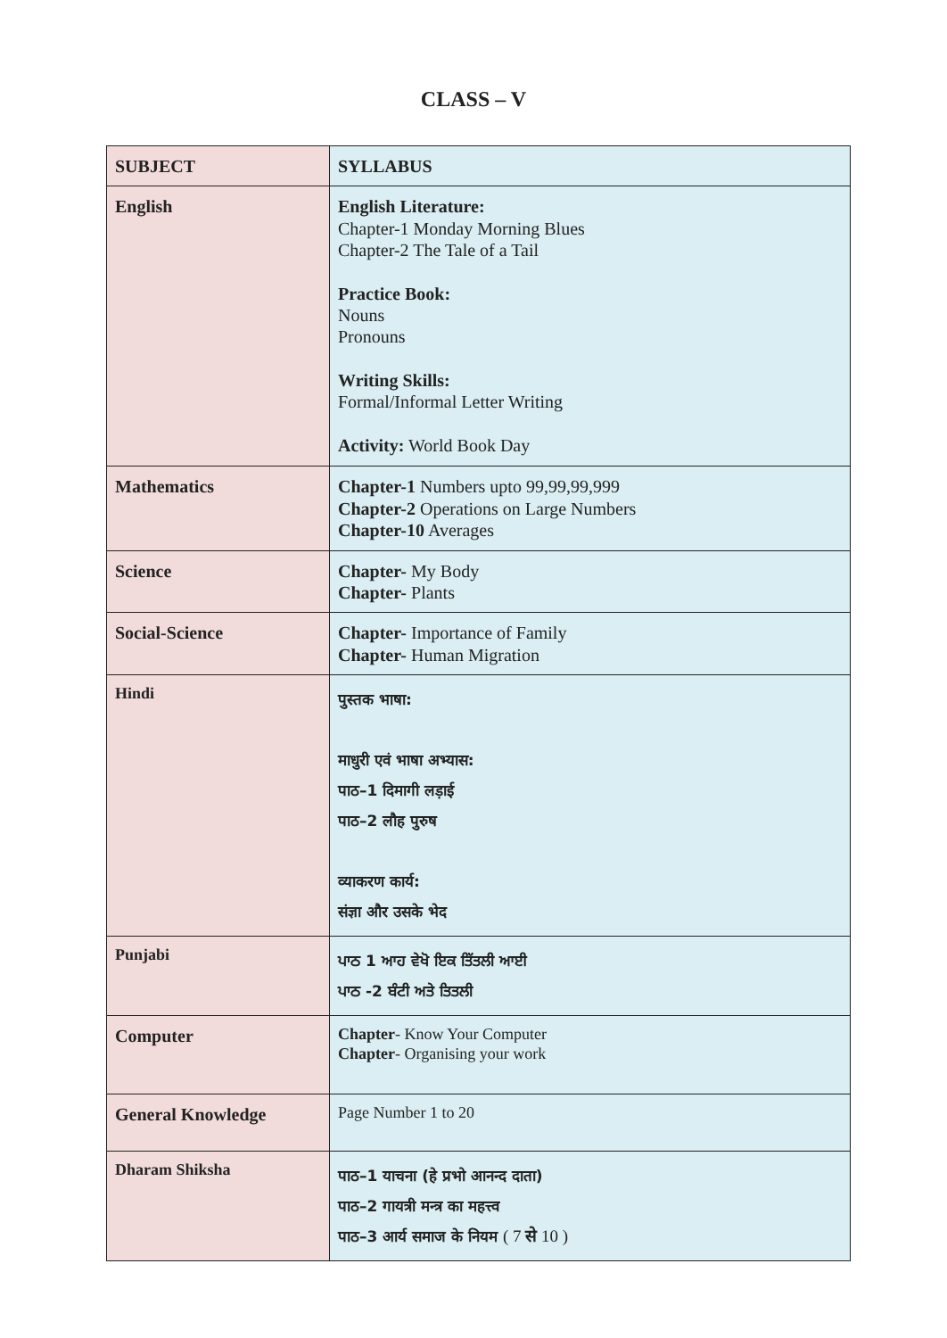CLASS – V
| SUBJECT | SYLLABUS |
| --- | --- |
| English | English Literature: Chapter-1 Monday Morning Blues Chapter-2 The Tale of a Tail Practice Book: Nouns Pronouns Writing Skills: Formal/Informal Letter Writing Activity: World Book Day |
| Mathematics | Chapter-1 Numbers upto 99,99,99,999 Chapter-2 Operations on Large Numbers Chapter-10 Averages |
| Science | Chapter- My Body Chapter- Plants |
| Social-Science | Chapter- Importance of Family Chapter- Human Migration |
| Hindi | पुस्तक भाषा: माधुरी एवं भाषा अभ्यास: पाठ–1 दिमागी लड़ाई पाठ–2 लौह पुरुष व्याकरण कार्य: संज्ञा और उसके भेद |
| Punjabi | ਪਾਠ 1 ਆਹ ਵੇਖੋ ਇਕ ਤਿੱਤਲੀ ਆਈ ਪਾਠ -2 ਬੰਟੀ ਅਤੇ ਤਿਤਲੀ |
| Computer | Chapter - Know Your Computer Chapter - Organising your work |
| General Knowledge | Page Number 1 to 20 |
| Dharam Shiksha | पाठ–1 याचना (हे प्रभो आनन्द दाता) पाठ–2 गायत्री मन्त्र का महत्त्व पाठ–3 आर्य समाज के नियम ( 7 से 10 ) |